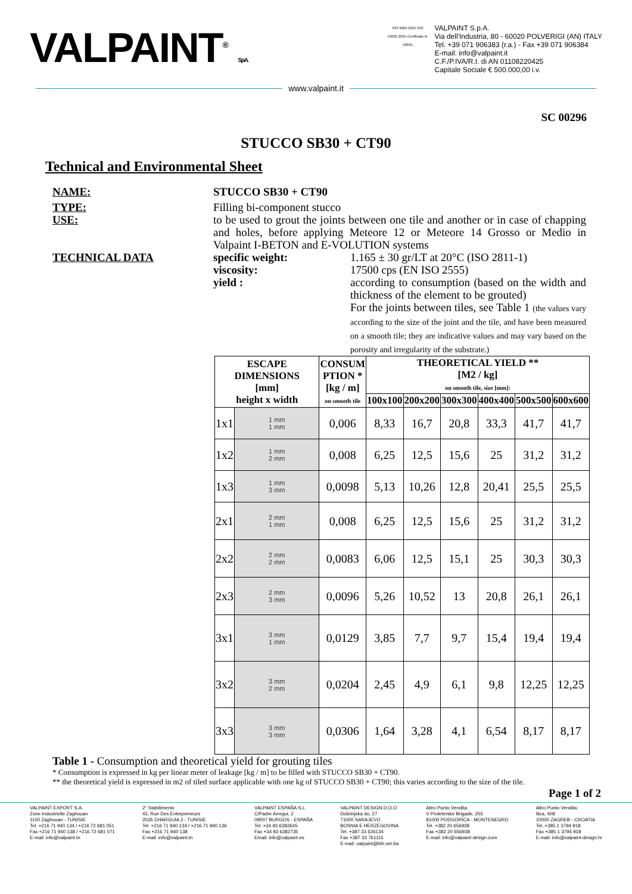VALPAINT<sup>®</sup> S.p.A.
ISO 9001:2015 ISO 14001:2015 Certificato N. 52691
VALPAINT S.p.A.
Via dell'Industria, 80 - 60020 POLVERIGI (AN) ITALY
Tel. +39 071 906383 (r.a.) - Fax +39 071 906384
E-mail: info@valpaint.it
C.F./P.IVA/R.I. di AN 01108220425
Capitale Sociale € 500.000,00 i.v.
www.valpaint.it
SC 00296
STUCCO SB30 + CT90
Technical and Environmental Sheet
NAME: STUCCO SB30 + CT90
TYPE:
USE:
Filling bi-component stucco
to be used to grout the joints between one tile and another or in case of chapping and holes, before applying Meteore 12 or Meteore 14 Grosso or Medio in Valpaint I-BETON and E-VOLUTION systems
TECHNICAL DATA specific weight:
viscosity:
yield :
1.165 ± 30 gr/LT at 20°C (ISO 2811-1)
17500 cps (EN ISO 2555)
according to consumption (based on the width and thickness of the element to be grouted)
For the joints between tiles, see Table 1 (the values vary according to the size of the joint and the tile, and have been measured on a smooth tile; they are indicative values and may vary based on the porosity and irregularity of the substrate.)
| ESCAPE DIMENSIONS [mm] height x width | | CONSUM PTION * [kg / m] on smooth tile | THEORETICAL YIELD ** [M2 / kg] on smooth tile, size [mm]: | | | | | |
| --- | --- | --- | --- | --- | --- | --- | --- | --- |
| | | | 100x100 | 200x200 | 300x300 | 400x400 | 500x500 | 600x600 |
| 1x1 | 1 mm 1 mm | 0,006 | 8,33 | 16,7 | 20,8 | 33,3 | 41,7 | 41,7 |
| 1x2 | 1 mm 2 mm | 0,008 | 6,25 | 12,5 | 15,6 | 25 | 31,2 | 31,2 |
| 1x3 | 1 mm 3 mm | 0,0098 | 5,13 | 10,26 | 12,8 | 20,41 | 25,5 | 25,5 |
| 2x1 | 2 mm 1 mm | 0,008 | 6,25 | 12,5 | 15,6 | 25 | 31,2 | 31,2 |
| 2x2 | 2 mm 2 mm | 0,0083 | 6,06 | 12,5 | 15,1 | 25 | 30,3 | 30,3 |
| 2x3 | 2 mm 3 mm | 0,0096 | 5,26 | 10,52 | 13 | 20,8 | 26,1 | 26,1 |
| 3x1 | 3 mm 1 mm | 0,0129 | 3,85 | 7,7 | 9,7 | 15,4 | 19,4 | 19,4 |
| 3x2 | 3 mm 2 mm | 0,0204 | 2,45 | 4,9 | 6,1 | 9,8 | 12,25 | 12,25 |
| 3x3 | 3 mm 3 mm | 0,0306 | 1,64 | 3,28 | 4,1 | 6,54 | 8,17 | 8,17 |
Table 1 - Consumption and theoretical yield for grouting tiles
* Consumption is expressed in kg per linear meter of leakage [kg / m] to be filled with STUCCO SB30 + CT90.
** the theoretical yield is expressed in m2 of tiled surface applicable with one kg of STUCCO SB30 + CT90; this varies according to the size of the tile.
Page 1 of 2
VALPAINT EXPORT S.A.
Zone Industrielle Zaghouan
1100 Zaghouan - TUNISIE
Tel. +216 71 940 134 / +216 72 681 051
Fax +216 71 940 138 / +216 72 681 071
E-mail: info@valpaint.tn
2° Stabilimento
43, Rue Des Entrepreneurs
2035 CHARGUIA 2 - TUNISIE
Tel. +216 71 940 134 / +216 71 940 136
Fax +216 71 940 138
E-mail: info@valpaint.tn
VALPAINT ESPAÑA S.L.
C/Padre Arregui, 2
09007 BURGOS - ESPAÑA
Tel. +34 93 6382645
Fax +34 93 6382735
Email: info@valpaint.es
VALPAINT DESIGN D.O.O.
Dobrinjska do, 27
71000 SARAJEVO
BOSNIA E HERZEGOVINA
Tel. +387 33 626134
Fax +387 33 761115
E-mail: valpaint@bih.net.ba
Altro Punto Vendita:
V Proleterske Brigade, 255
81000 PODGORICA - MONTENEGRO
Tel. +382 20 656938
Fax +382 20 656938
E-mail: info@valpaint-design.com
Altro Punto Vendita:
Ilica, 408
10000 ZAGREB - CROATIA
Tel. +385 1 3794 918
Fax +385 1 3794 918
E-mail: info@valpaint-design.hr